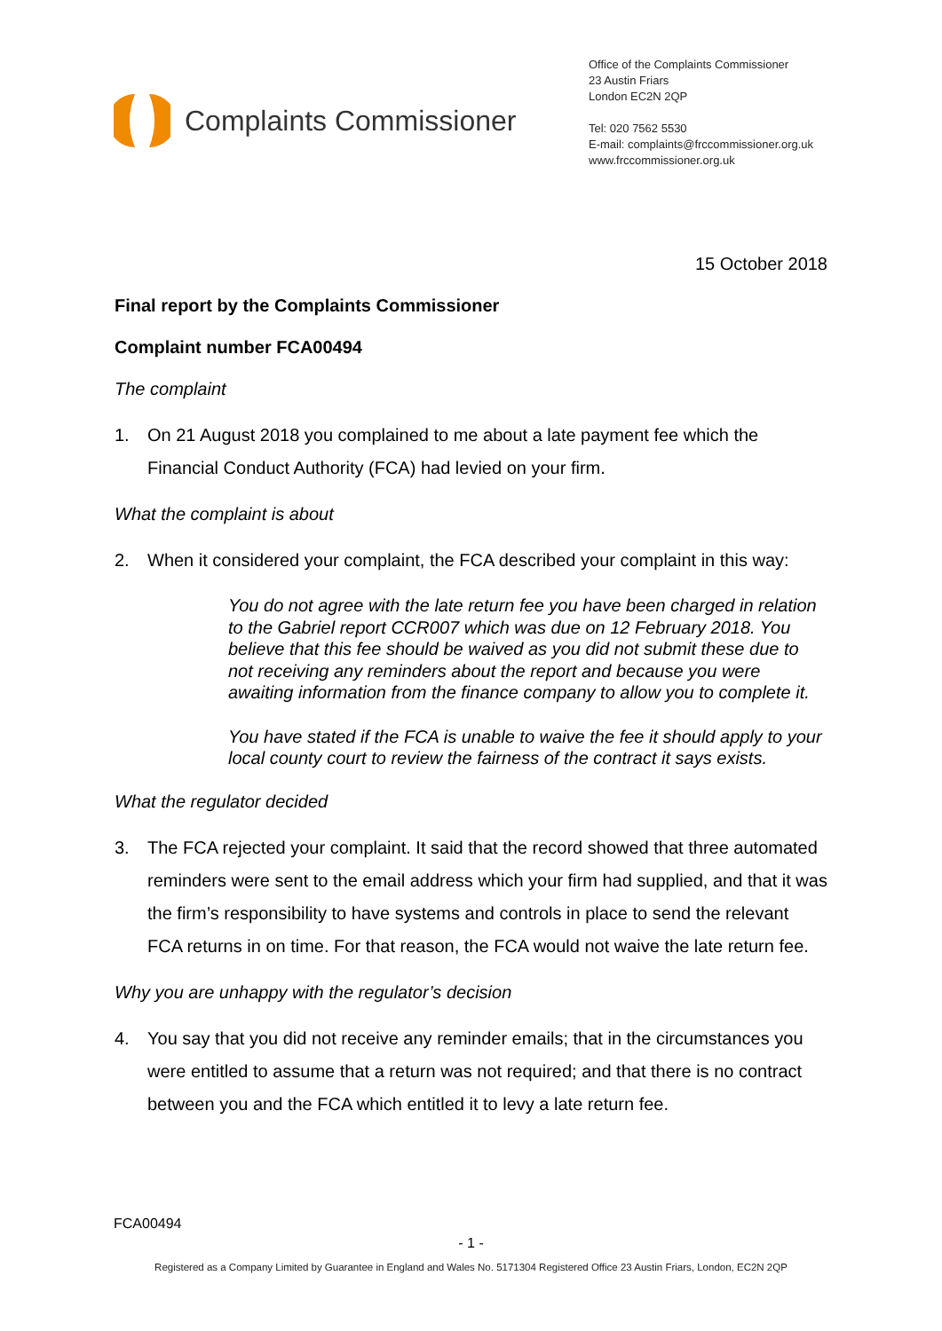Complaints Commissioner
Office of the Complaints Commissioner
23 Austin Friars
London EC2N 2QP
Tel: 020 7562 5530
E-mail: complaints@frccommissioner.org.uk
www.frccommissioner.org.uk
15 October 2018
Final report by the Complaints Commissioner
Complaint number FCA00494
The complaint
1. On 21 August 2018 you complained to me about a late payment fee which the Financial Conduct Authority (FCA) had levied on your firm.
What the complaint is about
2. When it considered your complaint, the FCA described your complaint in this way:
You do not agree with the late return fee you have been charged in relation to the Gabriel report CCR007 which was due on 12 February 2018. You believe that this fee should be waived as you did not submit these due to not receiving any reminders about the report and because you were awaiting information from the finance company to allow you to complete it.
You have stated if the FCA is unable to waive the fee it should apply to your local county court to review the fairness of the contract it says exists.
What the regulator decided
3. The FCA rejected your complaint. It said that the record showed that three automated reminders were sent to the email address which your firm had supplied, and that it was the firm’s responsibility to have systems and controls in place to send the relevant FCA returns in on time. For that reason, the FCA would not waive the late return fee.
Why you are unhappy with the regulator’s decision
4. You say that you did not receive any reminder emails; that in the circumstances you were entitled to assume that a return was not required; and that there is no contract between you and the FCA which entitled it to levy a late return fee.
FCA00494
- 1 -
Registered as a Company Limited by Guarantee in England and Wales No. 5171304 Registered Office 23 Austin Friars, London, EC2N 2QP